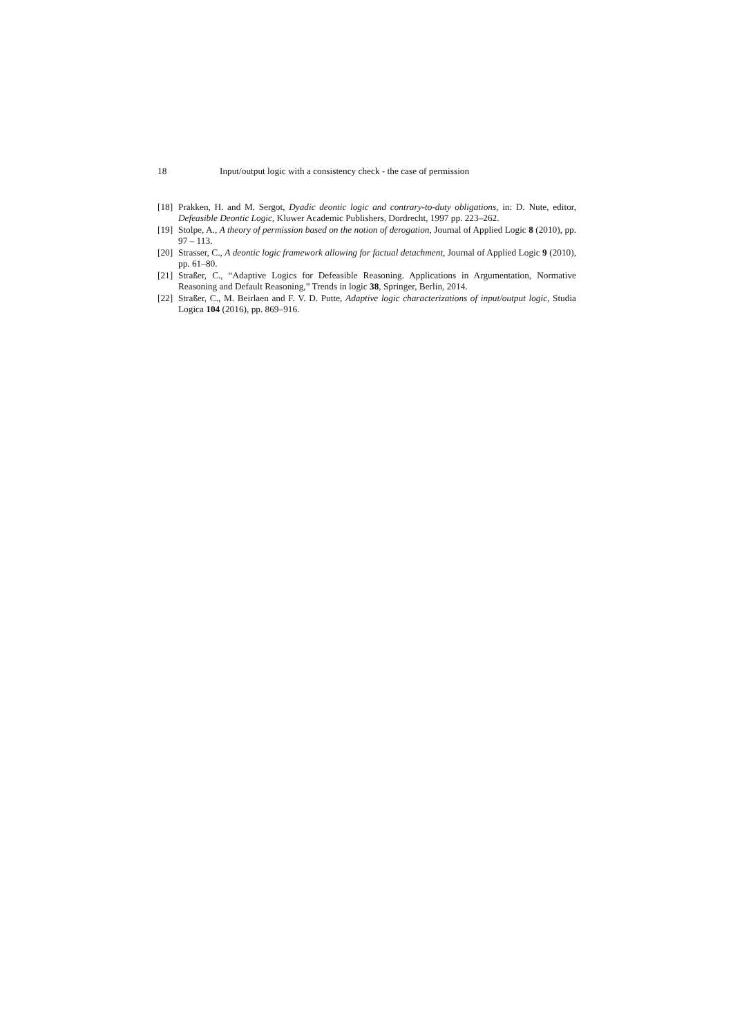18 Input/output logic with a consistency check - the case of permission
[18] Prakken, H. and M. Sergot, Dyadic deontic logic and contrary-to-duty obligations, in: D. Nute, editor, Defeasible Deontic Logic, Kluwer Academic Publishers, Dordrecht, 1997 pp. 223–262.
[19] Stolpe, A., A theory of permission based on the notion of derogation, Journal of Applied Logic 8 (2010), pp. 97 – 113.
[20] Strasser, C., A deontic logic framework allowing for factual detachment, Journal of Applied Logic 9 (2010), pp. 61–80.
[21] Straßer, C., “Adaptive Logics for Defeasible Reasoning. Applications in Argumentation, Normative Reasoning and Default Reasoning,” Trends in logic 38, Springer, Berlin, 2014.
[22] Straßer, C., M. Beirlaen and F. V. D. Putte, Adaptive logic characterizations of input/output logic, Studia Logica 104 (2016), pp. 869–916.